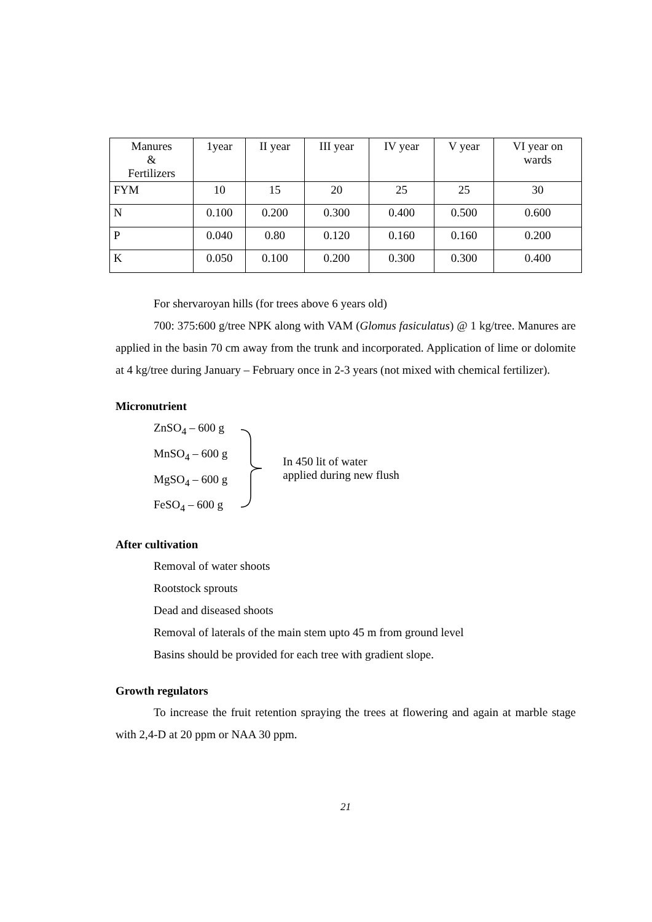| Manures & Fertilizers | 1year | II year | III year | IV year | V year | VI year on wards |
| FYM | 10 | 15 | 20 | 25 | 25 | 30 |
| N | 0.100 | 0.200 | 0.300 | 0.400 | 0.500 | 0.600 |
| P | 0.040 | 0.80 | 0.120 | 0.160 | 0.160 | 0.200 |
| K | 0.050 | 0.100 | 0.200 | 0.300 | 0.300 | 0.400 |
For shervaroyan hills (for trees above 6 years old)
700: 375:600 g/tree NPK along with VAM (Glomus fasiculatus) @ 1 kg/tree. Manures are applied in the basin 70 cm away from the trunk and incorporated. Application of lime or dolomite at 4 kg/tree during January – February once in 2-3 years (not mixed with chemical fertilizer).
Micronutrient
ZnSO<sub>4</sub> – 600 g
MnSO<sub>4</sub> – 600 g
MgSO<sub>4</sub> – 600 g
FeSO<sub>4</sub> – 600 g
In 450 lit of water
applied during new flush
After cultivation
Removal of water shoots
Rootstock sprouts
Dead and diseased shoots
Removal of laterals of the main stem upto 45 m from ground level
Basins should be provided for each tree with gradient slope.
Growth regulators
To increase the fruit retention spraying the trees at flowering and again at marble stage with 2,4-D at 20 ppm or NAA 30 ppm.
21